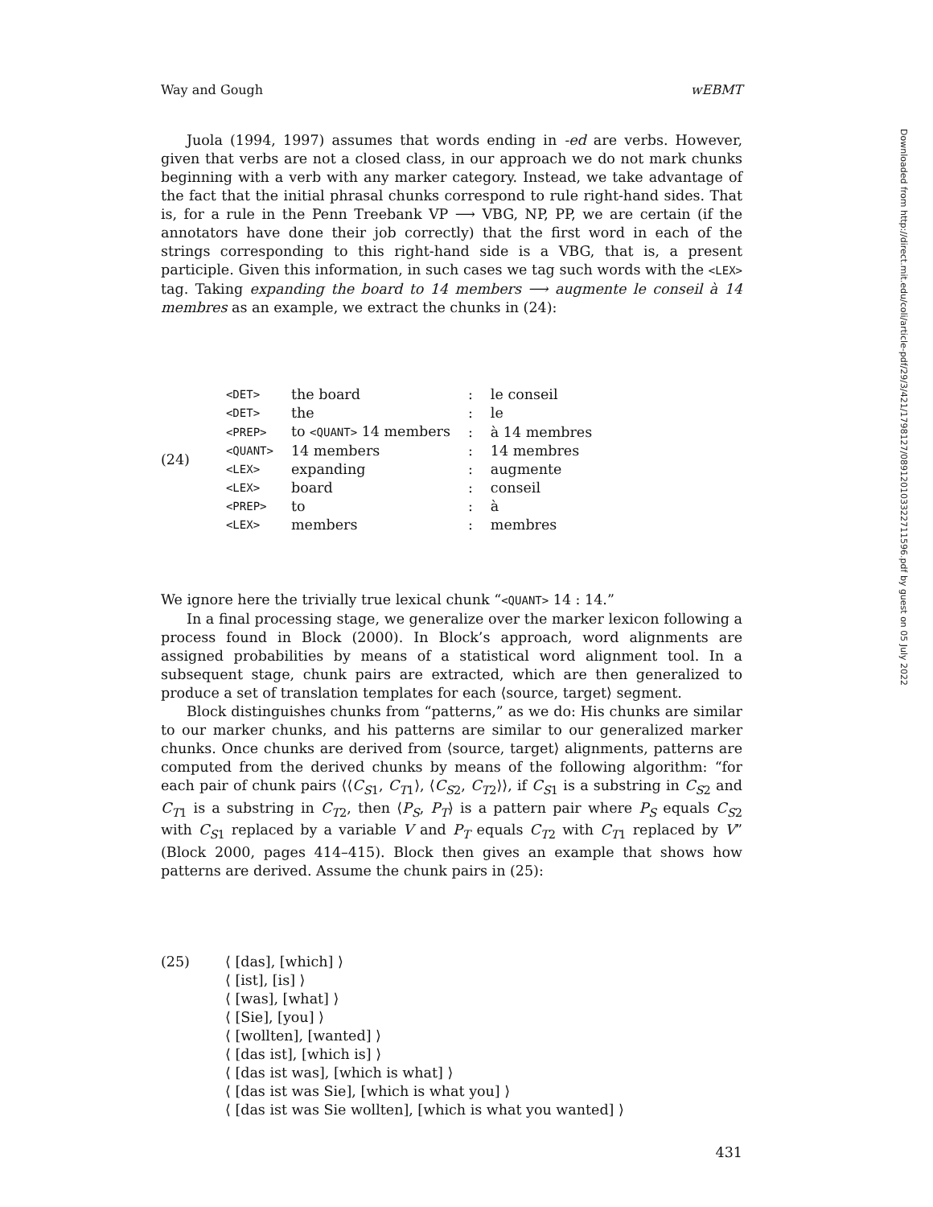Way and Gough wEBMT
Juola (1994, 1997) assumes that words ending in -ed are verbs. However, given that verbs are not a closed class, in our approach we do not mark chunks beginning with a verb with any marker category. Instead, we take advantage of the fact that the initial phrasal chunks correspond to rule right-hand sides. That is, for a rule in the Penn Treebank VP ⟶ VBG, NP, PP, we are certain (if the annotators have done their job correctly) that the first word in each of the strings corresponding to this right-hand side is a VBG, that is, a present participle. Given this information, in such cases we tag such words with the <LEX> tag. Taking expanding the board to 14 members ⟶ augmente le conseil à 14 membres as an example, we extract the chunks in (24):
(24)
| <DET> | the board | : | le conseil |
| <DET> | the | : | le |
| <PREP> | to <QUANT> 14 members | : | à 14 membres |
| <QUANT> | 14 members | : | 14 membres |
| <LEX> | expanding | : | augmente |
| <LEX> | board | : | conseil |
| <PREP> | to | : | à |
| <LEX> | members | : | membres |
We ignore here the trivially true lexical chunk “<QUANT> 14 : 14.”
In a final processing stage, we generalize over the marker lexicon following a process found in Block (2000). In Block’s approach, word alignments are assigned probabilities by means of a statistical word alignment tool. In a subsequent stage, chunk pairs are extracted, which are then generalized to produce a set of translation templates for each ⟨source, target⟩ segment.
Block distinguishes chunks from “patterns,” as we do: His chunks are similar to our marker chunks, and his patterns are similar to our generalized marker chunks. Once chunks are derived from ⟨source, target⟩ alignments, patterns are computed from the derived chunks by means of the following algorithm: “for each pair of chunk pairs ⟨⟨C<sub>S1</sub>, C<sub>T1</sub>⟩, ⟨C<sub>S2</sub>, C<sub>T2</sub>⟩⟩, if C<sub>S1</sub> is a substring in C<sub>S2</sub> and C<sub>T1</sub> is a substring in C<sub>T2</sub>, then ⟨P<sub>S</sub>, P<sub>T</sub>⟩ is a pattern pair where P<sub>S</sub> equals C<sub>S2</sub> with C<sub>S1</sub> replaced by a variable V and P<sub>T</sub> equals C<sub>T2</sub> with C<sub>T1</sub> replaced by V” (Block 2000, pages 414–415). Block then gives an example that shows how patterns are derived. Assume the chunk pairs in (25):
(25) ⟨ [das], [which] ⟩
⟨ [ist], [is] ⟩
⟨ [was], [what] ⟩
⟨ [Sie], [you] ⟩
⟨ [wollten], [wanted] ⟩
⟨ [das ist], [which is] ⟩
⟨ [das ist was], [which is what] ⟩
⟨ [das ist was Sie], [which is what you] ⟩
⟨ [das ist was Sie wollten], [which is what you wanted] ⟩
431
Downloaded from http://direct.mit.edu/coli/article-pdf/29/3/421/1798127/089120103322711596.pdf by guest on 05 July 2022